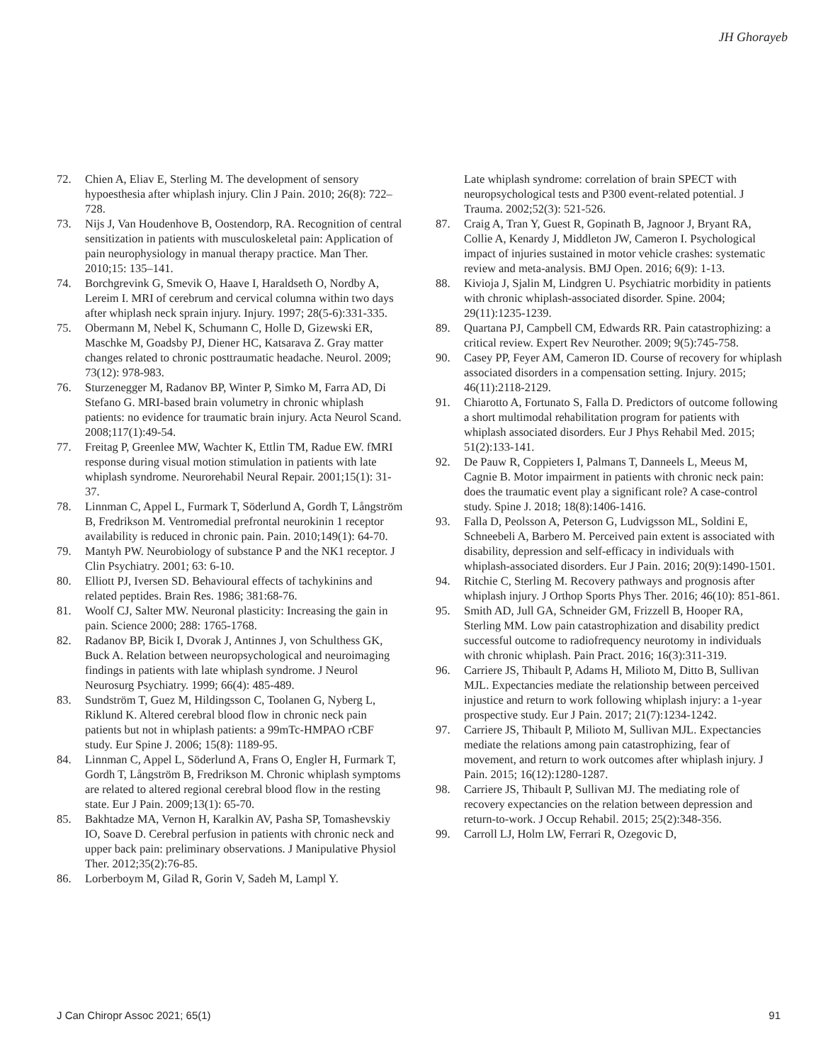JH Ghorayeb
72. Chien A, Eliav E, Sterling M. The development of sensory hypoesthesia after whiplash injury. Clin J Pain. 2010; 26(8): 722–728.
73. Nijs J, Van Houdenhove B, Oostendorp, RA. Recognition of central sensitization in patients with musculoskeletal pain: Application of pain neurophysiology in manual therapy practice. Man Ther. 2010;15: 135–141.
74. Borchgrevink G, Smevik O, Haave I, Haraldseth O, Nordby A, Lereim I. MRI of cerebrum and cervical columna within two days after whiplash neck sprain injury. Injury. 1997; 28(5-6):331-335.
75. Obermann M, Nebel K, Schumann C, Holle D, Gizewski ER, Maschke M, Goadsby PJ, Diener HC, Katsarava Z. Gray matter changes related to chronic posttraumatic headache. Neurol. 2009; 73(12): 978-983.
76. Sturzenegger M, Radanov BP, Winter P, Simko M, Farra AD, Di Stefano G. MRI-based brain volumetry in chronic whiplash patients: no evidence for traumatic brain injury. Acta Neurol Scand. 2008;117(1):49-54.
77. Freitag P, Greenlee MW, Wachter K, Ettlin TM, Radue EW. fMRI response during visual motion stimulation in patients with late whiplash syndrome. Neurorehabil Neural Repair. 2001;15(1): 31-37.
78. Linnman C, Appel L, Furmark T, Söderlund A, Gordh T, Långström B, Fredrikson M. Ventromedial prefrontal neurokinin 1 receptor availability is reduced in chronic pain. Pain. 2010;149(1): 64-70.
79. Mantyh PW. Neurobiology of substance P and the NK1 receptor. J Clin Psychiatry. 2001; 63: 6-10.
80. Elliott PJ, Iversen SD. Behavioural effects of tachykinins and related peptides. Brain Res. 1986; 381:68-76.
81. Woolf CJ, Salter MW. Neuronal plasticity: Increasing the gain in pain. Science 2000; 288: 1765-1768.
82. Radanov BP, Bicik I, Dvorak J, Antinnes J, von Schulthess GK, Buck A. Relation between neuropsychological and neuroimaging findings in patients with late whiplash syndrome. J Neurol Neurosurg Psychiatry. 1999; 66(4): 485-489.
83. Sundström T, Guez M, Hildingsson C, Toolanen G, Nyberg L, Riklund K. Altered cerebral blood flow in chronic neck pain patients but not in whiplash patients: a 99mTc-HMPAO rCBF study. Eur Spine J. 2006; 15(8): 1189-95.
84. Linnman C, Appel L, Söderlund A, Frans O, Engler H, Furmark T, Gordh T, Långström B, Fredrikson M. Chronic whiplash symptoms are related to altered regional cerebral blood flow in the resting state. Eur J Pain. 2009;13(1): 65-70.
85. Bakhtadze MA, Vernon H, Karalkin AV, Pasha SP, Tomashevskiy IO, Soave D. Cerebral perfusion in patients with chronic neck and upper back pain: preliminary observations. J Manipulative Physiol Ther. 2012;35(2):76-85.
86. Lorberboym M, Gilad R, Gorin V, Sadeh M, Lampl Y.
Late whiplash syndrome: correlation of brain SPECT with neuropsychological tests and P300 event-related potential. J Trauma. 2002;52(3): 521-526.
87. Craig A, Tran Y, Guest R, Gopinath B, Jagnoor J, Bryant RA, Collie A, Kenardy J, Middleton JW, Cameron I. Psychological impact of injuries sustained in motor vehicle crashes: systematic review and meta-analysis. BMJ Open. 2016; 6(9): 1-13.
88. Kivioja J, Sjalin M, Lindgren U. Psychiatric morbidity in patients with chronic whiplash-associated disorder. Spine. 2004; 29(11):1235-1239.
89. Quartana PJ, Campbell CM, Edwards RR. Pain catastrophizing: a critical review. Expert Rev Neurother. 2009; 9(5):745-758.
90. Casey PP, Feyer AM, Cameron ID. Course of recovery for whiplash associated disorders in a compensation setting. Injury. 2015; 46(11):2118-2129.
91. Chiarotto A, Fortunato S, Falla D. Predictors of outcome following a short multimodal rehabilitation program for patients with whiplash associated disorders. Eur J Phys Rehabil Med. 2015; 51(2):133-141.
92. De Pauw R, Coppieters I, Palmans T, Danneels L, Meeus M, Cagnie B. Motor impairment in patients with chronic neck pain: does the traumatic event play a significant role? A case-control study. Spine J. 2018; 18(8):1406-1416.
93. Falla D, Peolsson A, Peterson G, Ludvigsson ML, Soldini E, Schneebeli A, Barbero M. Perceived pain extent is associated with disability, depression and self-efficacy in individuals with whiplash-associated disorders. Eur J Pain. 2016; 20(9):1490-1501.
94. Ritchie C, Sterling M. Recovery pathways and prognosis after whiplash injury. J Orthop Sports Phys Ther. 2016; 46(10): 851-861.
95. Smith AD, Jull GA, Schneider GM, Frizzell B, Hooper RA, Sterling MM. Low pain catastrophization and disability predict successful outcome to radiofrequency neurotomy in individuals with chronic whiplash. Pain Pract. 2016; 16(3):311-319.
96. Carriere JS, Thibault P, Adams H, Milioto M, Ditto B, Sullivan MJL. Expectancies mediate the relationship between perceived injustice and return to work following whiplash injury: a 1-year prospective study. Eur J Pain. 2017; 21(7):1234-1242.
97. Carriere JS, Thibault P, Milioto M, Sullivan MJL. Expectancies mediate the relations among pain catastrophizing, fear of movement, and return to work outcomes after whiplash injury. J Pain. 2015; 16(12):1280-1287.
98. Carriere JS, Thibault P, Sullivan MJ. The mediating role of recovery expectancies on the relation between depression and return-to-work. J Occup Rehabil. 2015; 25(2):348-356.
99. Carroll LJ, Holm LW, Ferrari R, Ozegovic D,
J Can Chiropr Assoc 2021; 65(1) 91